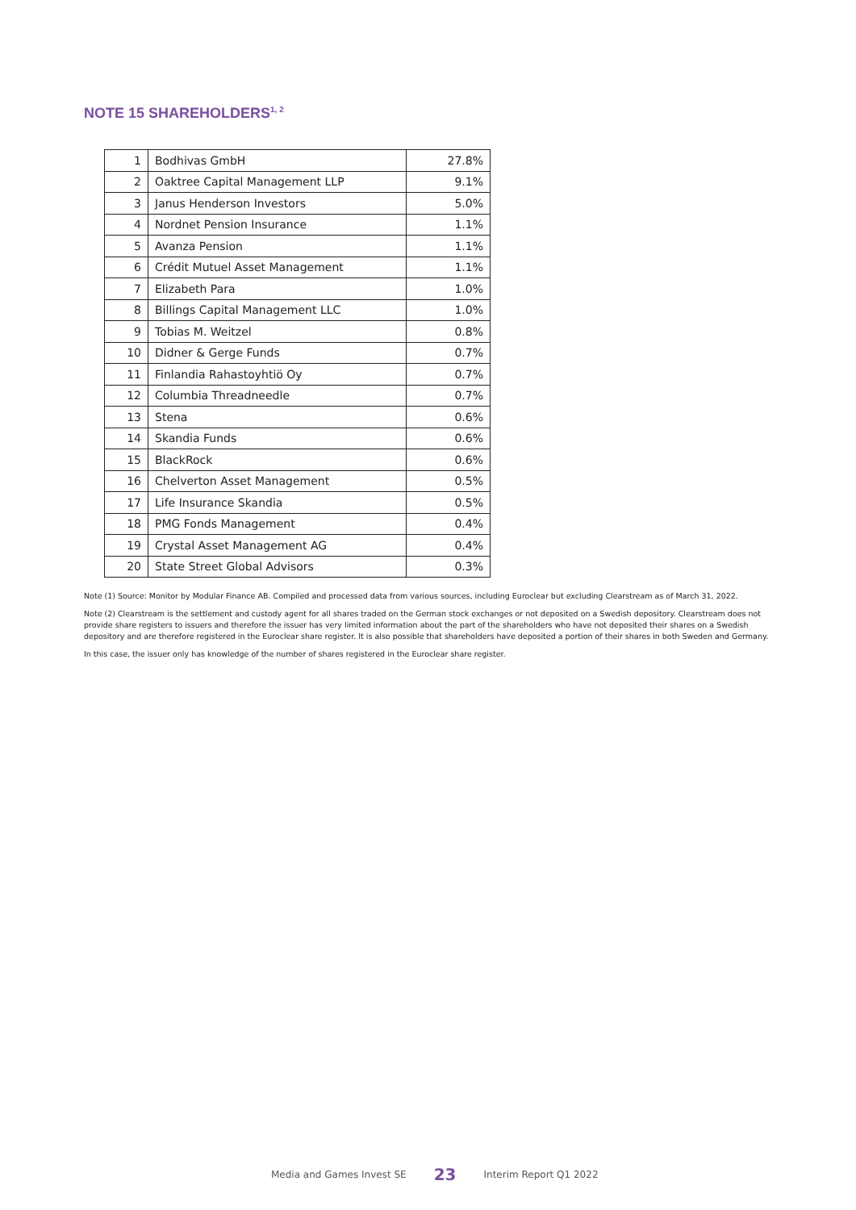NOTE 15 SHAREHOLDERS<sup>1, 2</sup>
| 1 | Bodhivas GmbH | 27.8% |
| 2 | Oaktree Capital Management LLP | 9.1% |
| 3 | Janus Henderson Investors | 5.0% |
| 4 | Nordnet Pension Insurance | 1.1% |
| 5 | Avanza Pension | 1.1% |
| 6 | Crédit Mutuel Asset Management | 1.1% |
| 7 | Elizabeth Para | 1.0% |
| 8 | Billings Capital Management LLC | 1.0% |
| 9 | Tobias M. Weitzel | 0.8% |
| 10 | Didner & Gerge Funds | 0.7% |
| 11 | Finlandia Rahastoyhtiö Oy | 0.7% |
| 12 | Columbia Threadneedle | 0.7% |
| 13 | Stena | 0.6% |
| 14 | Skandia Funds | 0.6% |
| 15 | BlackRock | 0.6% |
| 16 | Chelverton Asset Management | 0.5% |
| 17 | Life Insurance Skandia | 0.5% |
| 18 | PMG Fonds Management | 0.4% |
| 19 | Crystal Asset Management AG | 0.4% |
| 20 | State Street Global Advisors | 0.3% |
Note (1) Source: Monitor by Modular Finance AB. Compiled and processed data from various sources, including Euroclear but excluding Clearstream as of March 31, 2022.
Note (2) Clearstream is the settlement and custody agent for all shares traded on the German stock exchanges or not deposited on a Swedish depository. Clearstream does not provide share registers to issuers and therefore the issuer has very limited information about the part of the shareholders who have not deposited their shares on a Swedish depository and are therefore registered in the Euroclear share register. It is also possible that shareholders have deposited a portion of their shares in both Sweden and Germany.
In this case, the issuer only has knowledge of the number of shares registered in the Euroclear share register.
Media and Games Invest SE 23 Interim Report Q1 2022